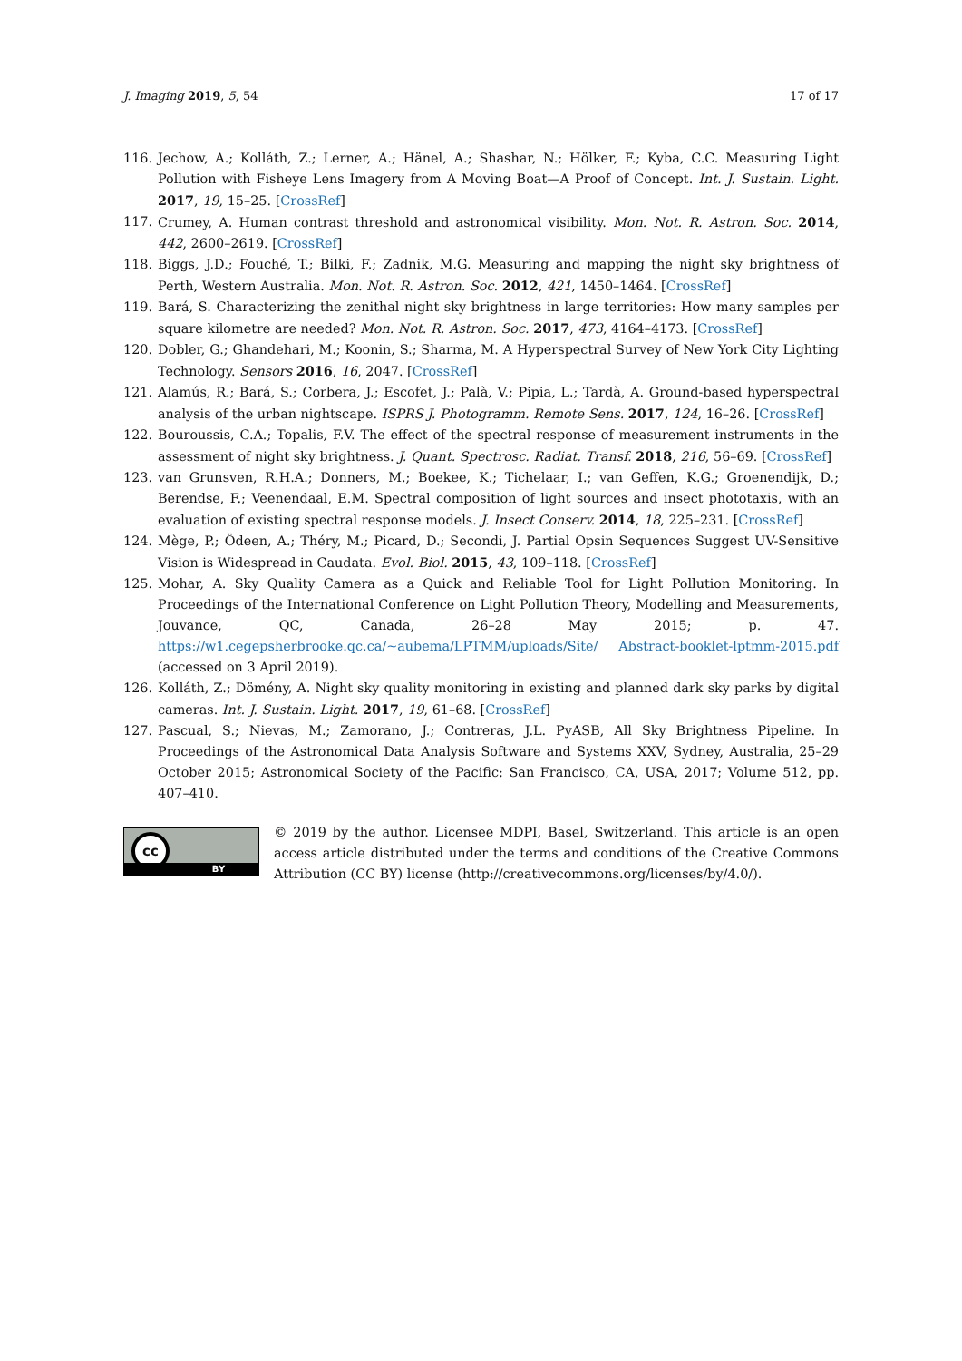J. Imaging 2019, 5, 54 17 of 17
116. Jechow, A.; Kolláth, Z.; Lerner, A.; Hänel, A.; Shashar, N.; Hölker, F.; Kyba, C.C. Measuring Light Pollution with Fisheye Lens Imagery from A Moving Boat—A Proof of Concept. Int. J. Sustain. Light. 2017, 19, 15–25. [CrossRef]
117. Crumey, A. Human contrast threshold and astronomical visibility. Mon. Not. R. Astron. Soc. 2014, 442, 2600–2619. [CrossRef]
118. Biggs, J.D.; Fouché, T.; Bilki, F.; Zadnik, M.G. Measuring and mapping the night sky brightness of Perth, Western Australia. Mon. Not. R. Astron. Soc. 2012, 421, 1450–1464. [CrossRef]
119. Bará, S. Characterizing the zenithal night sky brightness in large territories: How many samples per square kilometre are needed? Mon. Not. R. Astron. Soc. 2017, 473, 4164–4173. [CrossRef]
120. Dobler, G.; Ghandehari, M.; Koonin, S.; Sharma, M. A Hyperspectral Survey of New York City Lighting Technology. Sensors 2016, 16, 2047. [CrossRef]
121. Alamús, R.; Bará, S.; Corbera, J.; Escofet, J.; Palà, V.; Pipia, L.; Tardà, A. Ground-based hyperspectral analysis of the urban nightscape. ISPRS J. Photogramm. Remote Sens. 2017, 124, 16–26. [CrossRef]
122. Bouroussis, C.A.; Topalis, F.V. The effect of the spectral response of measurement instruments in the assessment of night sky brightness. J. Quant. Spectrosc. Radiat. Transf. 2018, 216, 56–69. [CrossRef]
123. van Grunsven, R.H.A.; Donners, M.; Boekee, K.; Tichelaar, I.; van Geffen, K.G.; Groenendijk, D.; Berendse, F.; Veenendaal, E.M. Spectral composition of light sources and insect phototaxis, with an evaluation of existing spectral response models. J. Insect Conserv. 2014, 18, 225–231. [CrossRef]
124. Mège, P.; Ödeen, A.; Théry, M.; Picard, D.; Secondi, J. Partial Opsin Sequences Suggest UV-Sensitive Vision is Widespread in Caudata. Evol. Biol. 2015, 43, 109–118. [CrossRef]
125. Mohar, A. Sky Quality Camera as a Quick and Reliable Tool for Light Pollution Monitoring. In Proceedings of the International Conference on Light Pollution Theory, Modelling and Measurements, Jouvance, QC, Canada, 26–28 May 2015; p. 47. https://w1.cegepsherbrooke.qc.ca/~aubema/LPTMM/uploads/Site/ Abstract-booklet-lptmm-2015.pdf (accessed on 3 April 2019).
126. Kolláth, Z.; Dömény, A. Night sky quality monitoring in existing and planned dark sky parks by digital cameras. Int. J. Sustain. Light. 2017, 19, 61–68. [CrossRef]
127. Pascual, S.; Nievas, M.; Zamorano, J.; Contreras, J.L. PyASB, All Sky Brightness Pipeline. In Proceedings of the Astronomical Data Analysis Software and Systems XXV, Sydney, Australia, 25–29 October 2015; Astronomical Society of the Pacific: San Francisco, CA, USA, 2017; Volume 512, pp. 407–410.
cc
BY
© 2019 by the author. Licensee MDPI, Basel, Switzerland. This article is an open access article distributed under the terms and conditions of the Creative Commons Attribution (CC BY) license (http://creativecommons.org/licenses/by/4.0/).